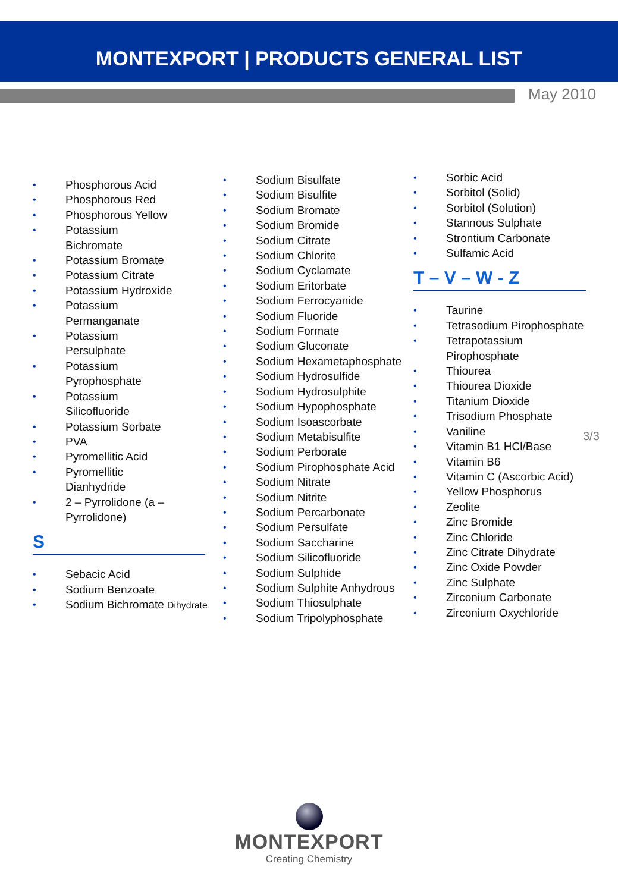MONTEXPORT | PRODUCTS GENERAL LIST
May 2010
• Phosphorous Acid
• Phosphorous Red
• Phosphorous Yellow
• Potassium
Bichromate
• Potassium Bromate
• Potassium Citrate
• Potassium Hydroxide
• Potassium
Permanganate
• Potassium
Persulphate
• Potassium
Pyrophosphate
• Potassium
Silicofluoride
• Potassium Sorbate
• PVA
• Pyromellitic Acid
• Pyromellitic
Dianhydride
• 2 – Pyrrolidone (a –
Pyrrolidone)
S
• Sebacic Acid
• Sodium Benzoate
• Sodium Bichromate Dihydrate
• Sodium Bisulfate
• Sodium Bisulfite
• Sodium Bromate
• Sodium Bromide
• Sodium Citrate
• Sodium Chlorite
• Sodium Cyclamate
• Sodium Eritorbate
• Sodium Ferrocyanide
• Sodium Fluoride
• Sodium Formate
• Sodium Gluconate
• Sodium Hexametaphosphate
• Sodium Hydrosulfide
• Sodium Hydrosulphite
• Sodium Hypophosphate
• Sodium Isoascorbate
• Sodium Metabisulfite
• Sodium Perborate
• Sodium Pirophosphate Acid
• Sodium Nitrate
• Sodium Nitrite
• Sodium Percarbonate
• Sodium Persulfate
• Sodium Saccharine
• Sodium Silicofluoride
• Sodium Sulphide
• Sodium Sulphite Anhydrous
• Sodium Thiosulphate
• Sodium Tripolyphosphate
• Sorbic Acid
• Sorbitol (Solid)
• Sorbitol (Solution)
• Stannous Sulphate
• Strontium Carbonate
• Sulfamic Acid
T – V – W - Z
• Taurine
• Tetrasodium Pirophosphate
• Tetrapotassium
Pirophosphate
• Thiourea
• Thiourea Dioxide
• Titanium Dioxide
• Trisodium Phosphate
• Vaniline
• Vitamin B1 HCl/Base
• Vitamin B6
• Vitamin C (Ascorbic Acid)
• Yellow Phosphorus
• Zeolite
• Zinc Bromide
• Zinc Chloride
• Zinc Citrate Dihydrate
• Zinc Oxide Powder
• Zinc Sulphate
• Zirconium Carbonate
• Zirconium Oxychloride
3/3
MONTEXPORT
Creating Chemistry